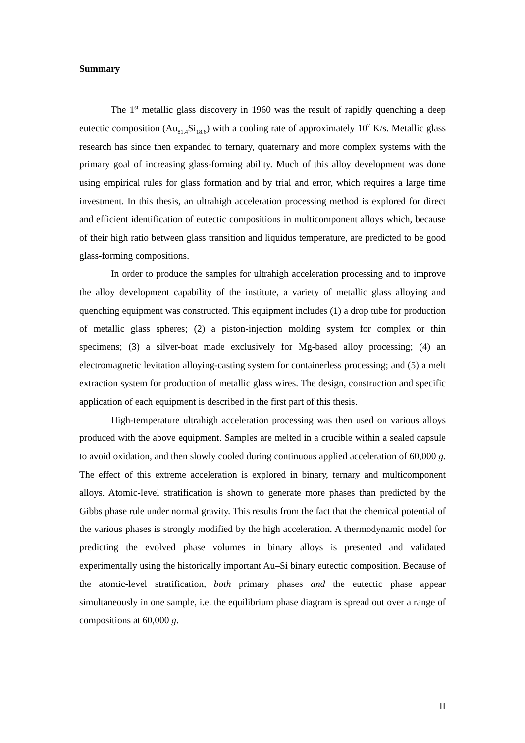Summary
The 1<sup>st</sup> metallic glass discovery in 1960 was the result of rapidly quenching a deep eutectic composition (Au<sub>81.4</sub>Si<sub>18.6</sub>) with a cooling rate of approximately 10<sup>7</sup> K/s. Metallic glass research has since then expanded to ternary, quaternary and more complex systems with the primary goal of increasing glass-forming ability. Much of this alloy development was done using empirical rules for glass formation and by trial and error, which requires a large time investment. In this thesis, an ultrahigh acceleration processing method is explored for direct and efficient identification of eutectic compositions in multicomponent alloys which, because of their high ratio between glass transition and liquidus temperature, are predicted to be good glass-forming compositions.
In order to produce the samples for ultrahigh acceleration processing and to improve the alloy development capability of the institute, a variety of metallic glass alloying and quenching equipment was constructed. This equipment includes (1) a drop tube for production of metallic glass spheres; (2) a piston-injection molding system for complex or thin specimens; (3) a silver-boat made exclusively for Mg-based alloy processing; (4) an electromagnetic levitation alloying-casting system for containerless processing; and (5) a melt extraction system for production of metallic glass wires. The design, construction and specific application of each equipment is described in the first part of this thesis.
High-temperature ultrahigh acceleration processing was then used on various alloys produced with the above equipment. Samples are melted in a crucible within a sealed capsule to avoid oxidation, and then slowly cooled during continuous applied acceleration of 60,000 g. The effect of this extreme acceleration is explored in binary, ternary and multicomponent alloys. Atomic-level stratification is shown to generate more phases than predicted by the Gibbs phase rule under normal gravity. This results from the fact that the chemical potential of the various phases is strongly modified by the high acceleration. A thermodynamic model for predicting the evolved phase volumes in binary alloys is presented and validated experimentally using the historically important Au–Si binary eutectic composition. Because of the atomic-level stratification, both primary phases and the eutectic phase appear simultaneously in one sample, i.e. the equilibrium phase diagram is spread out over a range of compositions at 60,000 g.
II